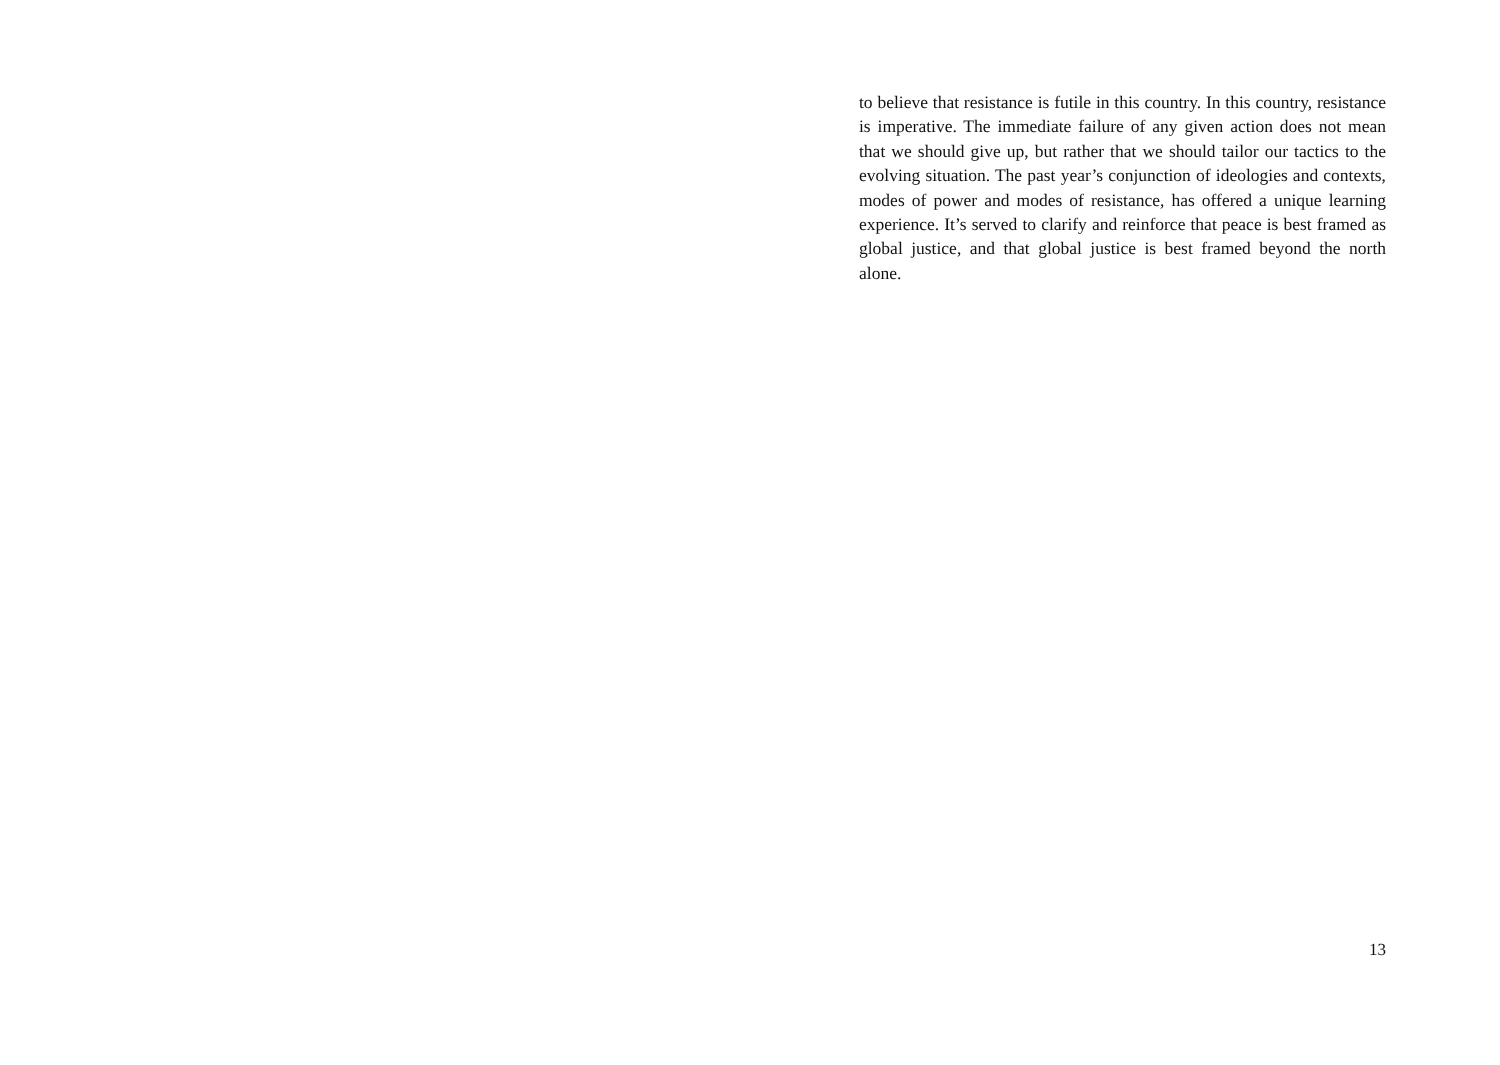to believe that resistance is futile in this country. In this country, resistance is imperative. The immediate failure of any given action does not mean that we should give up, but rather that we should tailor our tactics to the evolving situation. The past year’s conjunction of ideologies and contexts, modes of power and modes of resistance, has offered a unique learning experience. It’s served to clarify and reinforce that peace is best framed as global justice, and that global justice is best framed beyond the north alone.
13